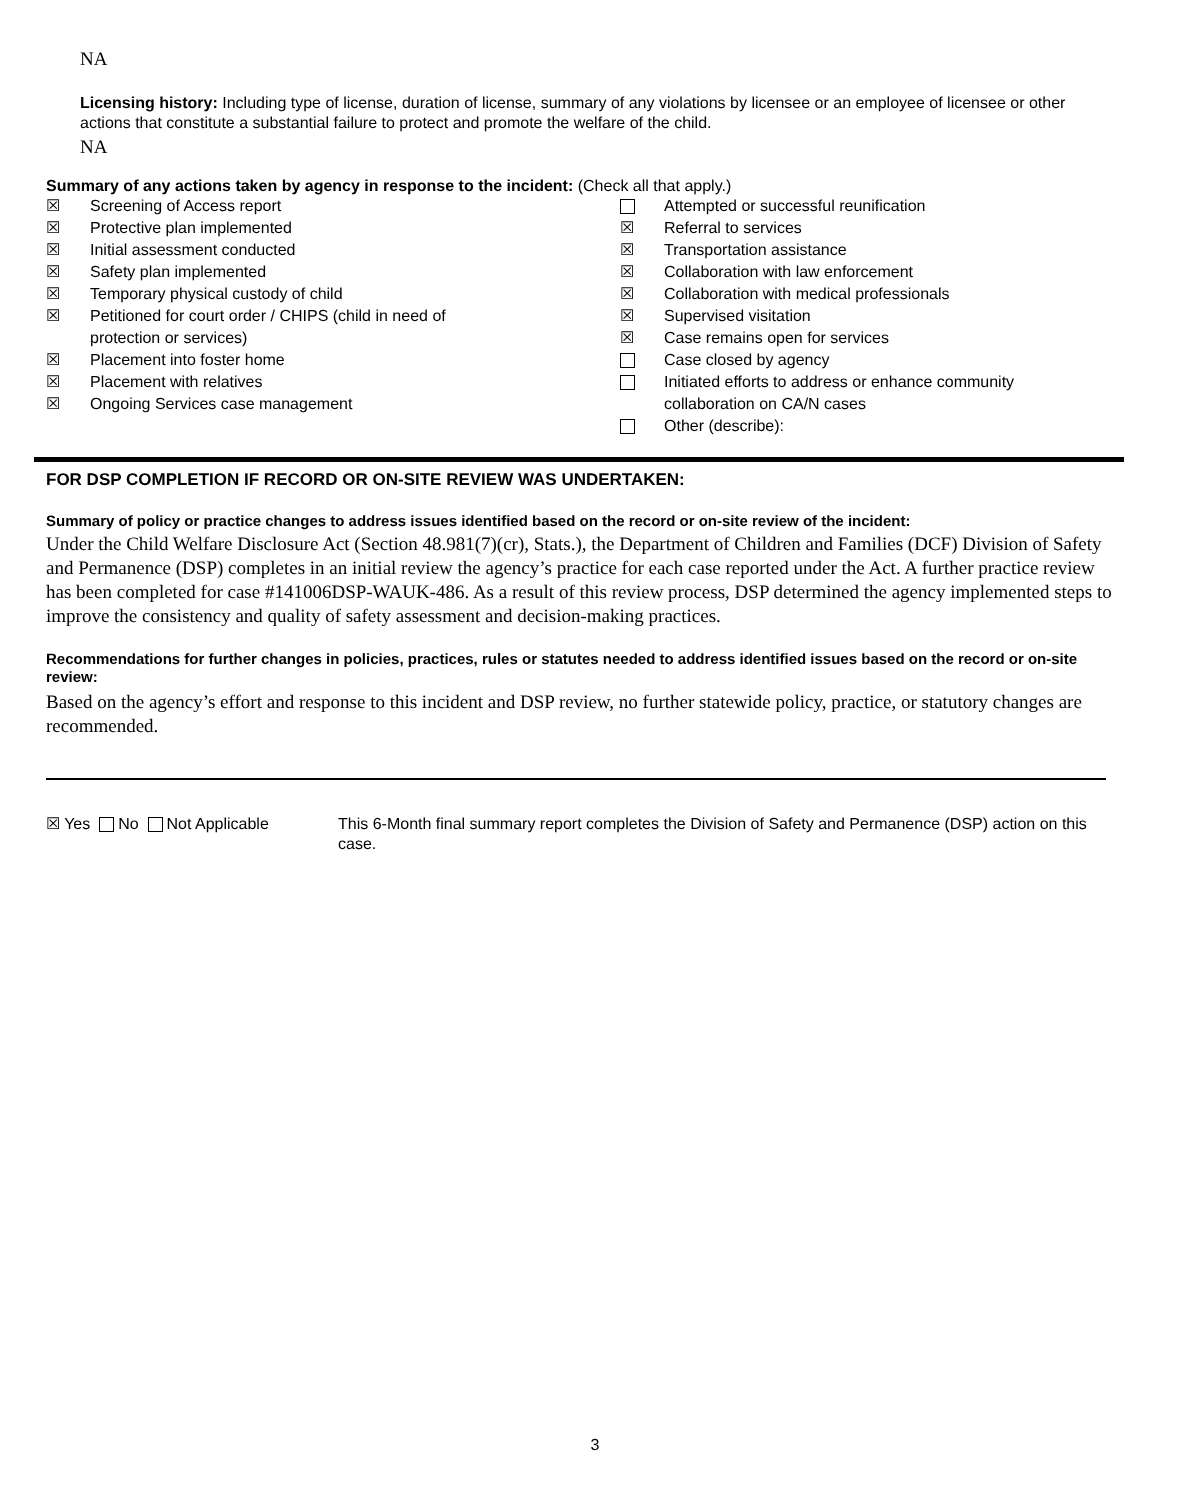NA
Licensing history: Including type of license, duration of license, summary of any violations by licensee or an employee of licensee or other actions that constitute a substantial failure to protect and promote the welfare of the child.
NA
Summary of any actions taken by agency in response to the incident: (Check all that apply.)
| ☒ | Screening of Access report | | Attempted or successful reunification |
| ☒ | Protective plan implemented | ☒ | Referral to services |
| ☒ | Initial assessment conducted | ☒ | Transportation assistance |
| ☒ | Safety plan implemented | ☒ | Collaboration with law enforcement |
| ☒ | Temporary physical custody of child | ☒ | Collaboration with medical professionals |
| ☒ | Petitioned for court order / CHIPS (child in need of | ☒ | Supervised visitation |
| | protection or services) | ☒ | Case remains open for services |
| ☒ | Placement into foster home | | Case closed by agency |
| ☒ | Placement with relatives | | Initiated efforts to address or enhance community |
| ☒ | Ongoing Services case management | | collaboration on CA/N cases |
| | | | Other (describe): |
FOR DSP COMPLETION IF RECORD OR ON-SITE REVIEW WAS UNDERTAKEN:
Summary of policy or practice changes to address issues identified based on the record or on-site review of the incident:
Under the Child Welfare Disclosure Act (Section 48.981(7)(cr), Stats.), the Department of Children and Families (DCF) Division of Safety and Permanence (DSP) completes in an initial review the agency’s practice for each case reported under the Act. A further practice review has been completed for case #141006DSP-WAUK-486. As a result of this review process, DSP determined the agency implemented steps to improve the consistency and quality of safety assessment and decision-making practices.
Recommendations for further changes in policies, practices, rules or statutes needed to address identified issues based on the record or on-site review:
Based on the agency’s effort and response to this incident and DSP review, no further statewide policy, practice, or statutory changes are recommended.
☒ Yes No Not Applicable
This 6-Month final summary report completes the Division of Safety and Permanence (DSP) action on this case.
3